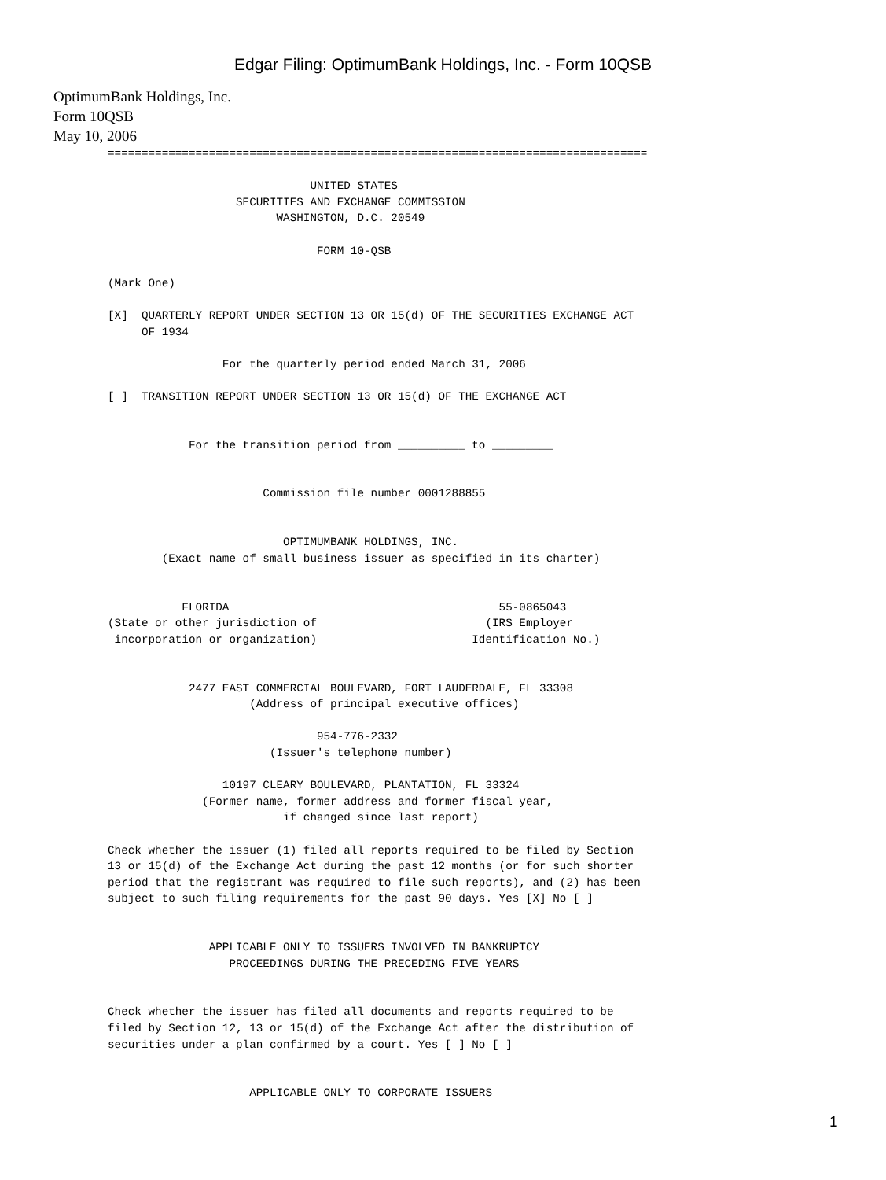Edgar Filing: OptimumBank Holdings, Inc. - Form 10QSB
OptimumBank Holdings, Inc.
Form 10QSB
May 10, 2006
================================================================================

                              UNITED STATES
                   SECURITIES AND EXCHANGE COMMISSION
                         WASHINGTON, D.C. 20549

                               FORM 10-QSB

(Mark One)

[X]  QUARTERLY REPORT UNDER SECTION 13 OR 15(d) OF THE SECURITIES EXCHANGE ACT
     OF 1934

                 For the quarterly period ended March 31, 2006

[ ]  TRANSITION REPORT UNDER SECTION 13 OR 15(d) OF THE EXCHANGE ACT


            For the transition period from __________ to _________


                       Commission file number 0001288855


                          OPTIMUMBANK HOLDINGS, INC.
        (Exact name of small business issuer as specified in its charter)


           FLORIDA                                        55-0865043
(State or other jurisdiction of                         (IRS Employer
 incorporation or organization)                       Identification No.)


            2477 EAST COMMERCIAL BOULEVARD, FORT LAUDERDALE, FL 33308
                     (Address of principal executive offices)

                               954-776-2332
                        (Issuer's telephone number)

                 10197 CLEARY BOULEVARD, PLANTATION, FL 33324
              (Former name, former address and former fiscal year,
                          if changed since last report)

Check whether the issuer (1) filed all reports required to be filed by Section
13 or 15(d) of the Exchange Act during the past 12 months (or for such shorter
period that the registrant was required to file such reports), and (2) has been
subject to such filing requirements for the past 90 days. Yes [X] No [ ]


               APPLICABLE ONLY TO ISSUERS INVOLVED IN BANKRUPTCY
                  PROCEEDINGS DURING THE PRECEDING FIVE YEARS


Check whether the issuer has filed all documents and reports required to be
filed by Section 12, 13 or 15(d) of the Exchange Act after the distribution of
securities under a plan confirmed by a court. Yes [ ] No [ ]


                     APPLICABLE ONLY TO CORPORATE ISSUERS
1